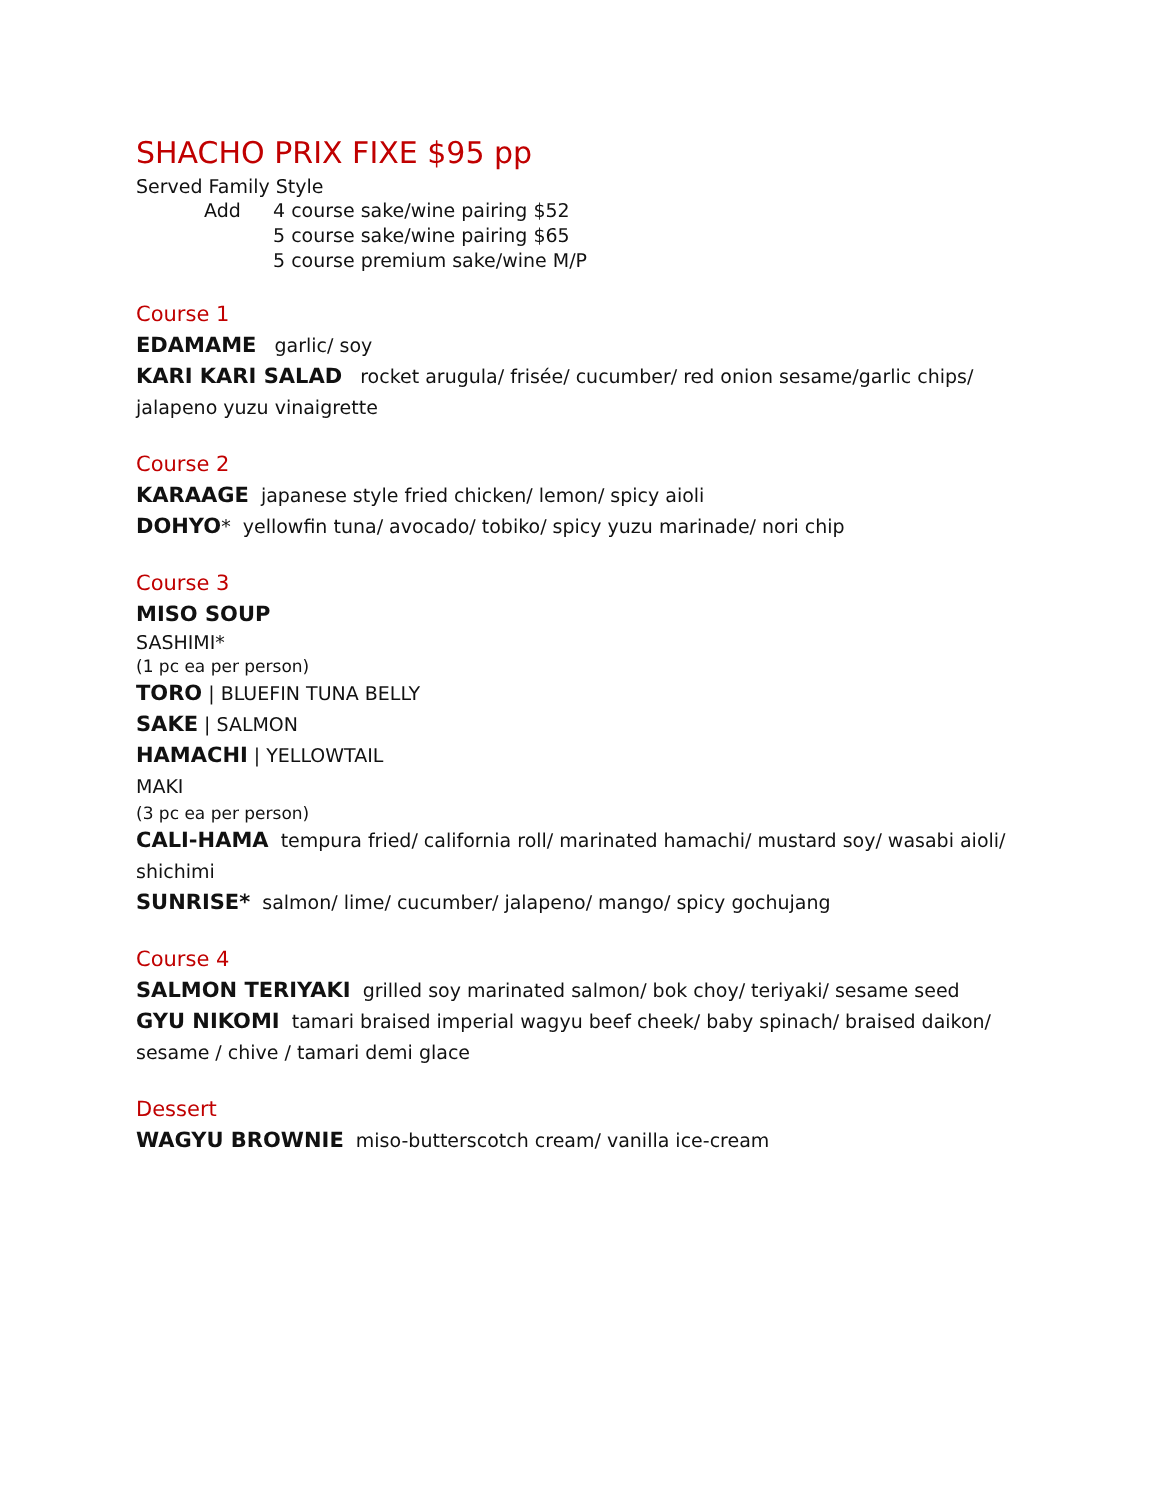SHACHO PRIX FIXE $95 pp
Served Family Style
Add 4 course sake/wine pairing $52
5 course sake/wine pairing $65
5 course premium sake/wine M/P
Course 1
EDAMAME garlic/ soy
KARI KARI SALAD rocket arugula/ frisée/ cucumber/ red onion sesame/garlic chips/ jalapeno yuzu vinaigrette
Course 2
KARAAGE japanese style fried chicken/ lemon/ spicy aioli
DOHYO* yellowfin tuna/ avocado/ tobiko/ spicy yuzu marinade/ nori chip
Course 3
MISO SOUP
SASHIMI*
(1 pc ea per person)
TORO | BLUEFIN TUNA BELLY
SAKE | SALMON
HAMACHI | YELLOWTAIL
MAKI
(3 pc ea per person)
CALI-HAMA tempura fried/ california roll/ marinated hamachi/ mustard soy/ wasabi aioli/ shichimi
SUNRISE* salmon/ lime/ cucumber/ jalapeno/ mango/ spicy gochujang
Course 4
SALMON TERIYAKI grilled soy marinated salmon/ bok choy/ teriyaki/ sesame seed
GYU NIKOMI tamari braised imperial wagyu beef cheek/ baby spinach/ braised daikon/ sesame / chive / tamari demi glace
Dessert
WAGYU BROWNIE miso-butterscotch cream/ vanilla ice-cream